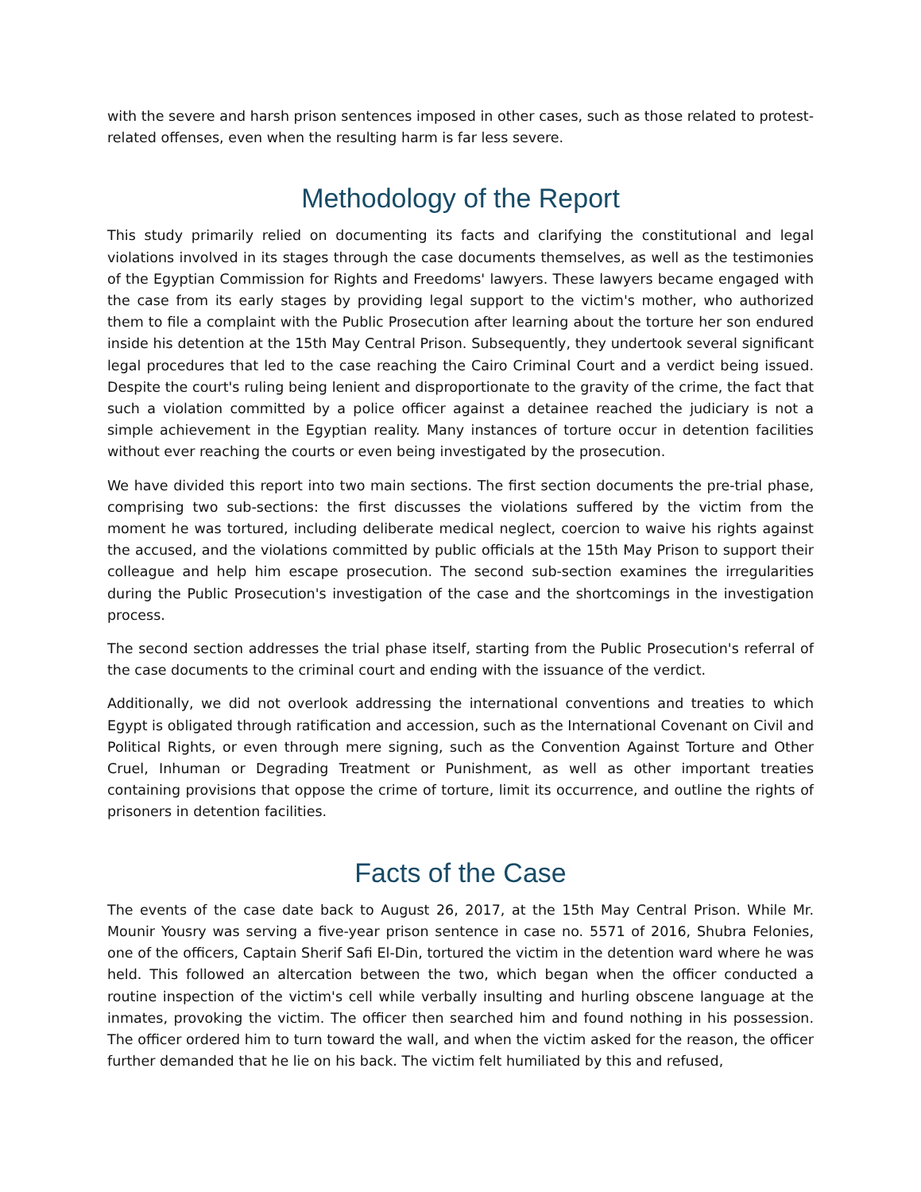with the severe and harsh prison sentences imposed in other cases, such as those related to protest-related offenses, even when the resulting harm is far less severe.
Methodology of the Report
This study primarily relied on documenting its facts and clarifying the constitutional and legal violations involved in its stages through the case documents themselves, as well as the testimonies of the Egyptian Commission for Rights and Freedoms' lawyers. These lawyers became engaged with the case from its early stages by providing legal support to the victim's mother, who authorized them to file a complaint with the Public Prosecution after learning about the torture her son endured inside his detention at the 15th May Central Prison. Subsequently, they undertook several significant legal procedures that led to the case reaching the Cairo Criminal Court and a verdict being issued. Despite the court's ruling being lenient and disproportionate to the gravity of the crime, the fact that such a violation committed by a police officer against a detainee reached the judiciary is not a simple achievement in the Egyptian reality. Many instances of torture occur in detention facilities without ever reaching the courts or even being investigated by the prosecution.
We have divided this report into two main sections. The first section documents the pre-trial phase, comprising two sub-sections: the first discusses the violations suffered by the victim from the moment he was tortured, including deliberate medical neglect, coercion to waive his rights against the accused, and the violations committed by public officials at the 15th May Prison to support their colleague and help him escape prosecution. The second sub-section examines the irregularities during the Public Prosecution's investigation of the case and the shortcomings in the investigation process.
The second section addresses the trial phase itself, starting from the Public Prosecution's referral of the case documents to the criminal court and ending with the issuance of the verdict.
Additionally, we did not overlook addressing the international conventions and treaties to which Egypt is obligated through ratification and accession, such as the International Covenant on Civil and Political Rights, or even through mere signing, such as the Convention Against Torture and Other Cruel, Inhuman or Degrading Treatment or Punishment, as well as other important treaties containing provisions that oppose the crime of torture, limit its occurrence, and outline the rights of prisoners in detention facilities.
Facts of the Case
The events of the case date back to August 26, 2017, at the 15th May Central Prison. While Mr. Mounir Yousry was serving a five-year prison sentence in case no. 5571 of 2016, Shubra Felonies, one of the officers, Captain Sherif Safi El-Din, tortured the victim in the detention ward where he was held. This followed an altercation between the two, which began when the officer conducted a routine inspection of the victim's cell while verbally insulting and hurling obscene language at the inmates, provoking the victim. The officer then searched him and found nothing in his possession. The officer ordered him to turn toward the wall, and when the victim asked for the reason, the officer further demanded that he lie on his back. The victim felt humiliated by this and refused,